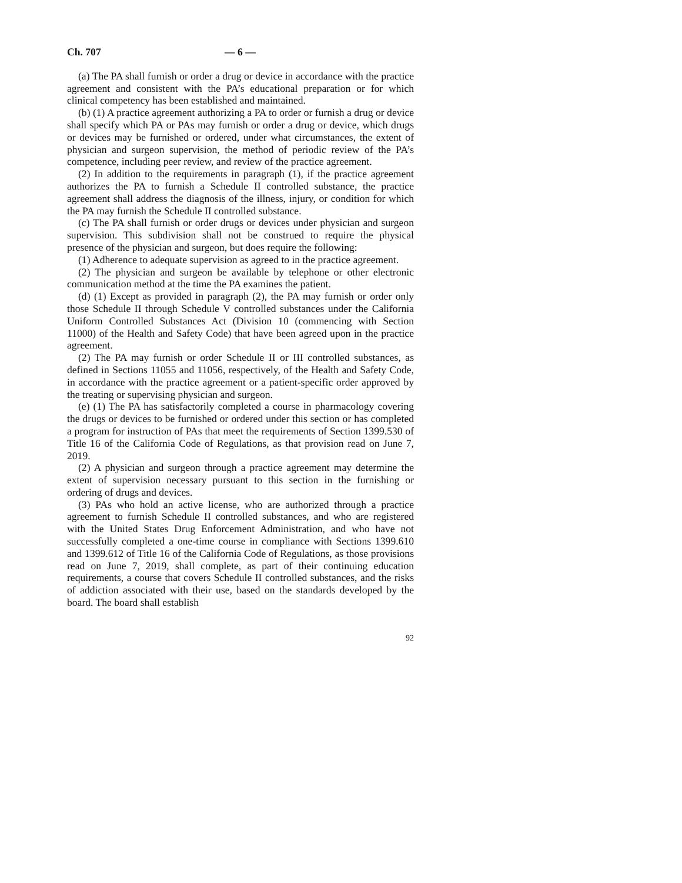Ch. 707 — 6 —
(a) The PA shall furnish or order a drug or device in accordance with the practice agreement and consistent with the PA’s educational preparation or for which clinical competency has been established and maintained.
(b) (1) A practice agreement authorizing a PA to order or furnish a drug or device shall specify which PA or PAs may furnish or order a drug or device, which drugs or devices may be furnished or ordered, under what circumstances, the extent of physician and surgeon supervision, the method of periodic review of the PA’s competence, including peer review, and review of the practice agreement.
(2) In addition to the requirements in paragraph (1), if the practice agreement authorizes the PA to furnish a Schedule II controlled substance, the practice agreement shall address the diagnosis of the illness, injury, or condition for which the PA may furnish the Schedule II controlled substance.
(c) The PA shall furnish or order drugs or devices under physician and surgeon supervision. This subdivision shall not be construed to require the physical presence of the physician and surgeon, but does require the following:
(1) Adherence to adequate supervision as agreed to in the practice agreement.
(2) The physician and surgeon be available by telephone or other electronic communication method at the time the PA examines the patient.
(d) (1) Except as provided in paragraph (2), the PA may furnish or order only those Schedule II through Schedule V controlled substances under the California Uniform Controlled Substances Act (Division 10 (commencing with Section 11000) of the Health and Safety Code) that have been agreed upon in the practice agreement.
(2) The PA may furnish or order Schedule II or III controlled substances, as defined in Sections 11055 and 11056, respectively, of the Health and Safety Code, in accordance with the practice agreement or a patient-specific order approved by the treating or supervising physician and surgeon.
(e) (1) The PA has satisfactorily completed a course in pharmacology covering the drugs or devices to be furnished or ordered under this section or has completed a program for instruction of PAs that meet the requirements of Section 1399.530 of Title 16 of the California Code of Regulations, as that provision read on June 7, 2019.
(2) A physician and surgeon through a practice agreement may determine the extent of supervision necessary pursuant to this section in the furnishing or ordering of drugs and devices.
(3) PAs who hold an active license, who are authorized through a practice agreement to furnish Schedule II controlled substances, and who are registered with the United States Drug Enforcement Administration, and who have not successfully completed a one-time course in compliance with Sections 1399.610 and 1399.612 of Title 16 of the California Code of Regulations, as those provisions read on June 7, 2019, shall complete, as part of their continuing education requirements, a course that covers Schedule II controlled substances, and the risks of addiction associated with their use, based on the standards developed by the board. The board shall establish
92